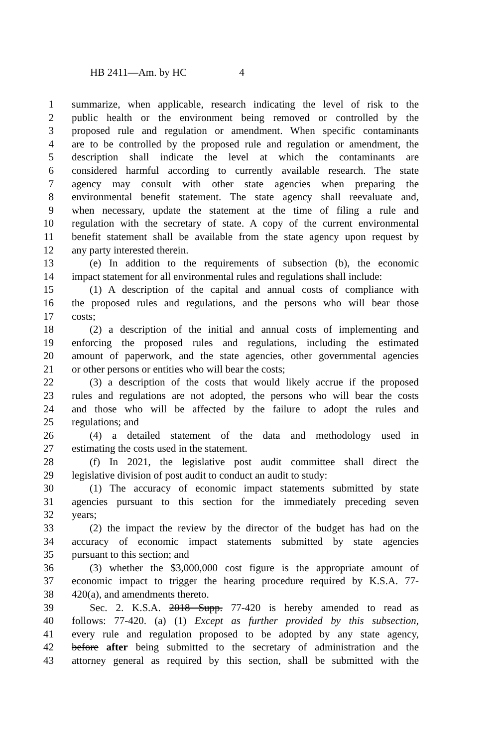HB 2411—Am. by HC 4
1 summarize, when applicable, research indicating the level of risk to the
2 public health or the environment being removed or controlled by the
3 proposed rule and regulation or amendment. When specific contaminants
4 are to be controlled by the proposed rule and regulation or amendment, the
5 description shall indicate the level at which the contaminants are
6 considered harmful according to currently available research. The state
7 agency may consult with other state agencies when preparing the
8 environmental benefit statement. The state agency shall reevaluate and,
9 when necessary, update the statement at the time of filing a rule and
10 regulation with the secretary of state. A copy of the current environmental
11 benefit statement shall be available from the state agency upon request by
12 any party interested therein.
13 (e) In addition to the requirements of subsection (b), the economic
14 impact statement for all environmental rules and regulations shall include:
15 (1) A description of the capital and annual costs of compliance with
16 the proposed rules and regulations, and the persons who will bear those
17 costs;
18 (2) a description of the initial and annual costs of implementing and
19 enforcing the proposed rules and regulations, including the estimated
20 amount of paperwork, and the state agencies, other governmental agencies
21 or other persons or entities who will bear the costs;
22 (3) a description of the costs that would likely accrue if the proposed
23 rules and regulations are not adopted, the persons who will bear the costs
24 and those who will be affected by the failure to adopt the rules and
25 regulations; and
26 (4) a detailed statement of the data and methodology used in
27 estimating the costs used in the statement.
28 (f) In 2021, the legislative post audit committee shall direct the
29 legislative division of post audit to conduct an audit to study:
30 (1) The accuracy of economic impact statements submitted by state
31 agencies pursuant to this section for the immediately preceding seven
32 years;
33 (2) the impact the review by the director of the budget has had on the
34 accuracy of economic impact statements submitted by state agencies
35 pursuant to this section; and
36 (3) whether the $3,000,000 cost figure is the appropriate amount of
37 economic impact to trigger the hearing procedure required by K.S.A. 77-
38 420(a), and amendments thereto.
39 Sec. 2. K.S.A. 2018 Supp. 77-420 is hereby amended to read as
40 follows: 77-420. (a) (1) Except as further provided by this subsection,
41 every rule and regulation proposed to be adopted by any state agency,
42 before after being submitted to the secretary of administration and the
43 attorney general as required by this section, shall be submitted with the